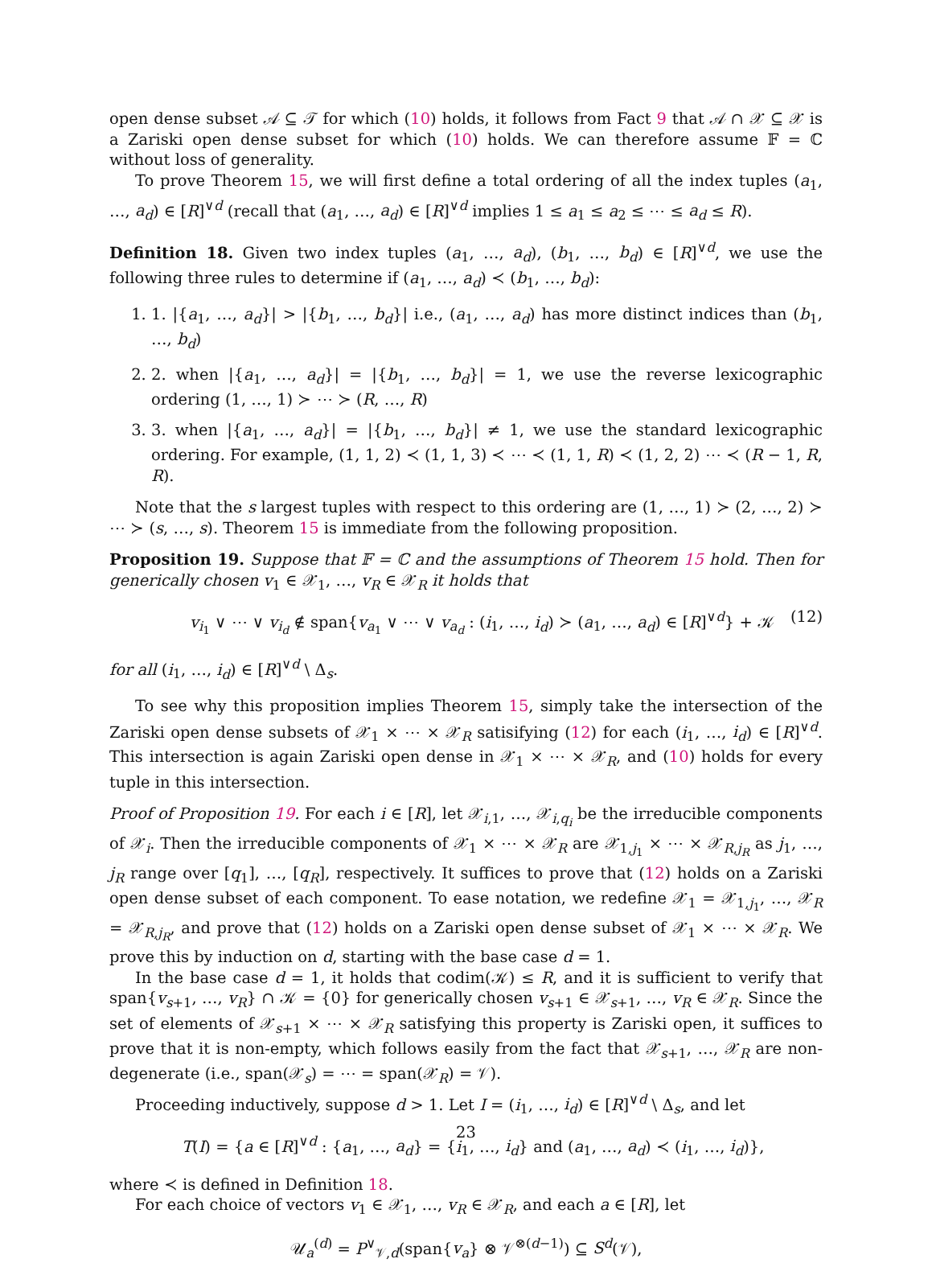open dense subset 𝒜 ⊆ 𝒯 for which (10) holds, it follows from Fact 9 that 𝒜 ∩ 𝒳 ⊆ 𝒳 is a Zariski open dense subset for which (10) holds. We can therefore assume 𝔽 = ℂ without loss of generality.
To prove Theorem 15, we will first define a total ordering of all the index tuples (a<sub>1</sub>, …, a<sub>d</sub>) ∈ [R]<sup>∨d</sup> (recall that (a<sub>1</sub>, …, a<sub>d</sub>) ∈ [R]<sup>∨d</sup> implies 1 ≤ a<sub>1</sub> ≤ a<sub>2</sub> ≤ ⋯ ≤ a<sub>d</sub> ≤ R).
Definition 18. Given two index tuples (a<sub>1</sub>, …, a<sub>d</sub>), (b<sub>1</sub>, …, b<sub>d</sub>) ∈ [R]<sup>∨d</sup>, we use the following three rules to determine if (a<sub>1</sub>, …, a<sub>d</sub>) ≺ (b<sub>1</sub>, …, b<sub>d</sub>):
1. 1. |{a<sub>1</sub>, …, a<sub>d</sub>}| > |{b<sub>1</sub>, …, b<sub>d</sub>}| i.e., (a<sub>1</sub>, …, a<sub>d</sub>) has more distinct indices than (b<sub>1</sub>, …, b<sub>d</sub>)
2. 2. when |{a<sub>1</sub>, …, a<sub>d</sub>}| = |{b<sub>1</sub>, …, b<sub>d</sub>}| = 1, we use the reverse lexicographic ordering (1, …, 1) ≻ ⋯ ≻ (R, …, R)
3. 3. when |{a<sub>1</sub>, …, a<sub>d</sub>}| = |{b<sub>1</sub>, …, b<sub>d</sub>}| ≠ 1, we use the standard lexicographic ordering. For example, (1, 1, 2) ≺ (1, 1, 3) ≺ ⋯ ≺ (1, 1, R) ≺ (1, 2, 2) ⋯ ≺ (R − 1, R, R).
Note that the s largest tuples with respect to this ordering are (1, …, 1) ≻ (2, …, 2) ≻ ⋯ ≻ (s, …, s). Theorem 15 is immediate from the following proposition.
Proposition 19. Suppose that 𝔽 = ℂ and the assumptions of Theorem 15 hold. Then for generically chosen v<sub>1</sub> ∈ 𝒳<sub>1</sub>, …, v<sub>R</sub> ∈ 𝒳<sub>R</sub> it holds that
v<sub>i<sub>1</sub></sub> ∨ ⋯ ∨ v<sub>i<sub>d</sub></sub> ∉ span{v<sub>a<sub>1</sub></sub> ∨ ⋯ ∨ v<sub>a<sub>d</sub></sub> : (i<sub>1</sub>, …, i<sub>d</sub>) ≻ (a<sub>1</sub>, …, a<sub>d</sub>) ∈ [R]<sup>∨d</sup>} + 𝒦 (12)
for all (i<sub>1</sub>, …, i<sub>d</sub>) ∈ [R]<sup>∨d</sup> \ Δ<sub>s</sub>.
To see why this proposition implies Theorem 15, simply take the intersection of the Zariski open dense subsets of 𝒳<sub>1</sub> × ⋯ × 𝒳<sub>R</sub> satisifying (12) for each (i<sub>1</sub>, …, i<sub>d</sub>) ∈ [R]<sup>∨d</sup>. This intersection is again Zariski open dense in 𝒳<sub>1</sub> × ⋯ × 𝒳<sub>R</sub>, and (10) holds for every tuple in this intersection.
Proof of Proposition 19. For each i ∈ [R], let 𝒳<sub>i,1</sub>, …, 𝒳<sub>i,q<sub>i</sub></sub> be the irreducible components of 𝒳<sub>i</sub>. Then the irreducible components of 𝒳<sub>1</sub> × ⋯ × 𝒳<sub>R</sub> are 𝒳<sub>1,j<sub>1</sub></sub> × ⋯ × 𝒳<sub>R,j<sub>R</sub></sub> as j<sub>1</sub>, …, j<sub>R</sub> range over [q<sub>1</sub>], …, [q<sub>R</sub>], respectively. It suffices to prove that (12) holds on a Zariski open dense subset of each component. To ease notation, we redefine 𝒳<sub>1</sub> = 𝒳<sub>1,j<sub>1</sub></sub>, …, 𝒳<sub>R</sub> = 𝒳<sub>R,j<sub>R</sub></sub>, and prove that (12) holds on a Zariski open dense subset of 𝒳<sub>1</sub> × ⋯ × 𝒳<sub>R</sub>. We prove this by induction on d, starting with the base case d = 1.
In the base case d = 1, it holds that codim(𝒦) ≤ R, and it is sufficient to verify that span{v<sub>s+1</sub>, …, v<sub>R</sub>} ∩ 𝒦 = {0} for generically chosen v<sub>s+1</sub> ∈ 𝒳<sub>s+1</sub>, …, v<sub>R</sub> ∈ 𝒳<sub>R</sub>. Since the set of elements of 𝒳<sub>s+1</sub> × ⋯ × 𝒳<sub>R</sub> satisfying this property is Zariski open, it suffices to prove that it is non-empty, which follows easily from the fact that 𝒳<sub>s+1</sub>, …, 𝒳<sub>R</sub> are non-degenerate (i.e., span(𝒳<sub>s</sub>) = ⋯ = span(𝒳<sub>R</sub>) = 𝒱).
Proceeding inductively, suppose d > 1. Let I = (i<sub>1</sub>, …, i<sub>d</sub>) ∈ [R]<sup>∨d</sup> \ Δ<sub>s</sub>, and let
T(I) = {a ∈ [R]<sup>∨d</sup> : {a<sub>1</sub>, …, a<sub>d</sub>} = {i<sub>1</sub>, …, i<sub>d</sub>} and (a<sub>1</sub>, …, a<sub>d</sub>) ≺ (i<sub>1</sub>, …, i<sub>d</sub>)},
where ≺ is defined in Definition 18.
For each choice of vectors v<sub>1</sub> ∈ 𝒳<sub>1</sub>, …, v<sub>R</sub> ∈ 𝒳<sub>R</sub>, and each a ∈ [R], let
𝒰<sub>a</sub><sup>(d)</sup> = P<sup>∨</sup><sub>𝒱,d</sub>(span{v<sub>a</sub>} ⊗ 𝒱<sup>⊗(d−1)</sup>) ⊆ S<sup>d</sup>(𝒱),
23